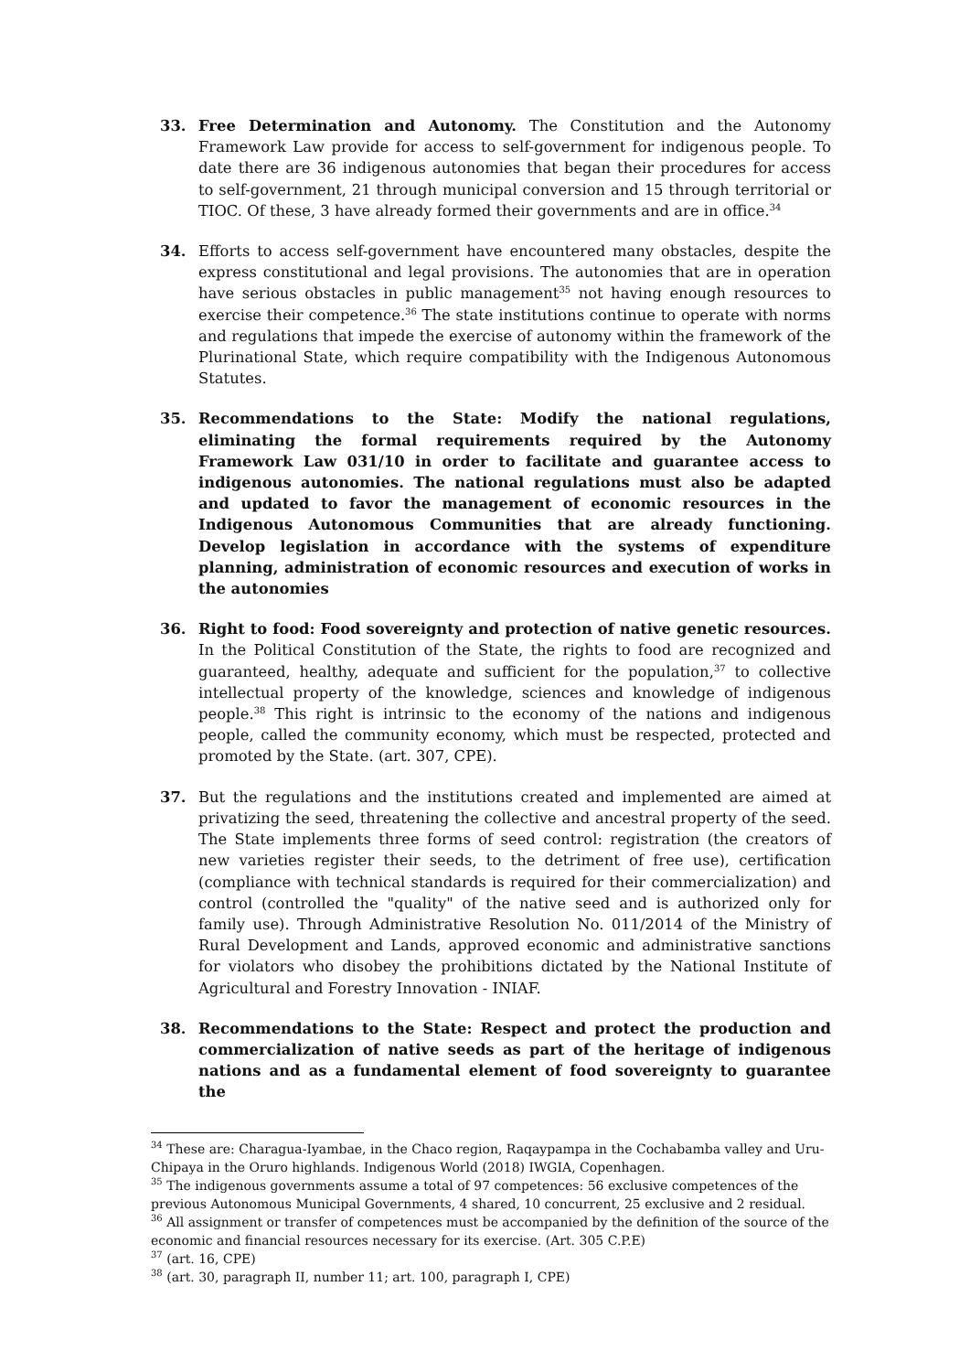33. Free Determination and Autonomy. The Constitution and the Autonomy Framework Law provide for access to self-government for indigenous people. To date there are 36 indigenous autonomies that began their procedures for access to self-government, 21 through municipal conversion and 15 through territorial or TIOC. Of these, 3 have already formed their governments and are in office.<sup>34</sup>
34. Efforts to access self-government have encountered many obstacles, despite the express constitutional and legal provisions. The autonomies that are in operation have serious obstacles in public management<sup>35</sup> not having enough resources to exercise their competence.<sup>36</sup> The state institutions continue to operate with norms and regulations that impede the exercise of autonomy within the framework of the Plurinational State, which require compatibility with the Indigenous Autonomous Statutes.
35. Recommendations to the State: Modify the national regulations, eliminating the formal requirements required by the Autonomy Framework Law 031/10 in order to facilitate and guarantee access to indigenous autonomies. The national regulations must also be adapted and updated to favor the management of economic resources in the Indigenous Autonomous Communities that are already functioning. Develop legislation in accordance with the systems of expenditure planning, administration of economic resources and execution of works in the autonomies
36. Right to food: Food sovereignty and protection of native genetic resources. In the Political Constitution of the State, the rights to food are recognized and guaranteed, healthy, adequate and sufficient for the population,<sup>37</sup> to collective intellectual property of the knowledge, sciences and knowledge of indigenous people.<sup>38</sup> This right is intrinsic to the economy of the nations and indigenous people, called the community economy, which must be respected, protected and promoted by the State. (art. 307, CPE).
37. But the regulations and the institutions created and implemented are aimed at privatizing the seed, threatening the collective and ancestral property of the seed. The State implements three forms of seed control: registration (the creators of new varieties register their seeds, to the detriment of free use), certification (compliance with technical standards is required for their commercialization) and control (controlled the "quality" of the native seed and is authorized only for family use). Through Administrative Resolution No. 011/2014 of the Ministry of Rural Development and Lands, approved economic and administrative sanctions for violators who disobey the prohibitions dictated by the National Institute of Agricultural and Forestry Innovation - INIAF.
38. Recommendations to the State: Respect and protect the production and commercialization of native seeds as part of the heritage of indigenous nations and as a fundamental element of food sovereignty to guarantee the
<sup>34</sup> These are: Charagua-Iyambae, in the Chaco region, Raqaypampa in the Cochabamba valley and Uru-Chipaya in the Oruro highlands. Indigenous World (2018) IWGIA, Copenhagen.
<sup>35</sup> The indigenous governments assume a total of 97 competences: 56 exclusive competences of the previous Autonomous Municipal Governments, 4 shared, 10 concurrent, 25 exclusive and 2 residual.
<sup>36</sup> All assignment or transfer of competences must be accompanied by the definition of the source of the economic and financial resources necessary for its exercise. (Art. 305 C.P.E)
<sup>37</sup> (art. 16, CPE)
<sup>38</sup> (art. 30, paragraph II, number 11; art. 100, paragraph I, CPE)